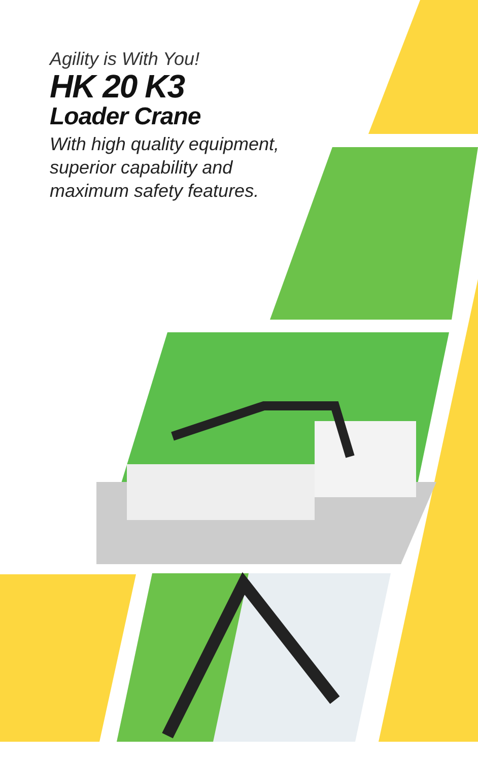Agility is With You!
HK 20 K3
Loader Crane
With high quality equipment,
superior capability and
maximum safety features.